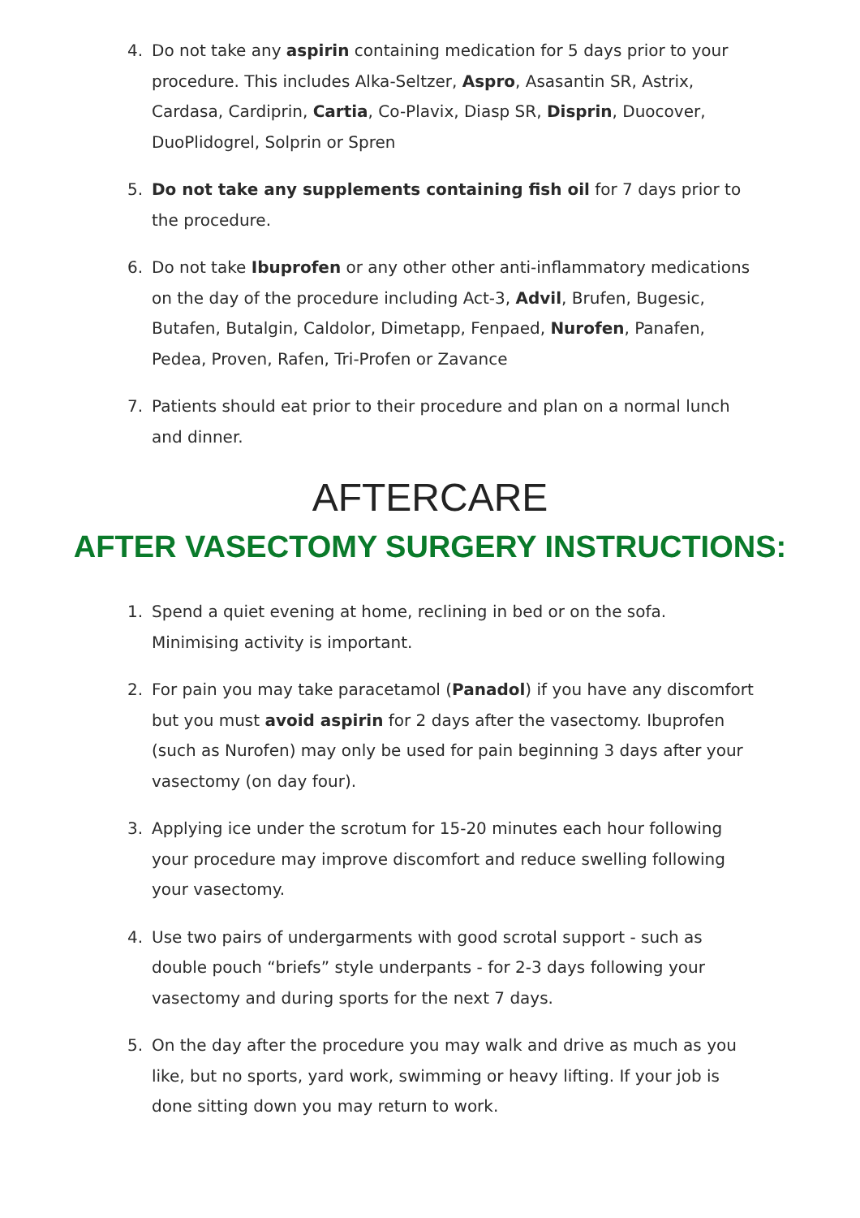4. Do not take any aspirin containing medication for 5 days prior to your procedure. This includes Alka-Seltzer, Aspro, Asasantin SR, Astrix, Cardasa, Cardiprin, Cartia, Co-Plavix, Diasp SR, Disprin, Duocover, DuoPlidogrel, Solprin or Spren
5. Do not take any supplements containing fish oil for 7 days prior to the procedure.
6. Do not take Ibuprofen or any other other anti-inflammatory medications on the day of the procedure including Act-3, Advil, Brufen, Bugesic, Butafen, Butalgin, Caldolor, Dimetapp, Fenpaed, Nurofen, Panafen, Pedea, Proven, Rafen, Tri-Profen or Zavance
7. Patients should eat prior to their procedure and plan on a normal lunch and dinner.
AFTERCARE
AFTER VASECTOMY SURGERY INSTRUCTIONS:
1. Spend a quiet evening at home, reclining in bed or on the sofa. Minimising activity is important.
2. For pain you may take paracetamol (Panadol) if you have any discomfort but you must avoid aspirin for 2 days after the vasectomy. Ibuprofen (such as Nurofen) may only be used for pain beginning 3 days after your vasectomy (on day four).
3. Applying ice under the scrotum for 15-20 minutes each hour following your procedure may improve discomfort and reduce swelling following your vasectomy.
4. Use two pairs of undergarments with good scrotal support - such as double pouch “briefs” style underpants - for 2-3 days following your vasectomy and during sports for the next 7 days.
5. On the day after the procedure you may walk and drive as much as you like, but no sports, yard work, swimming or heavy lifting. If your job is done sitting down you may return to work.